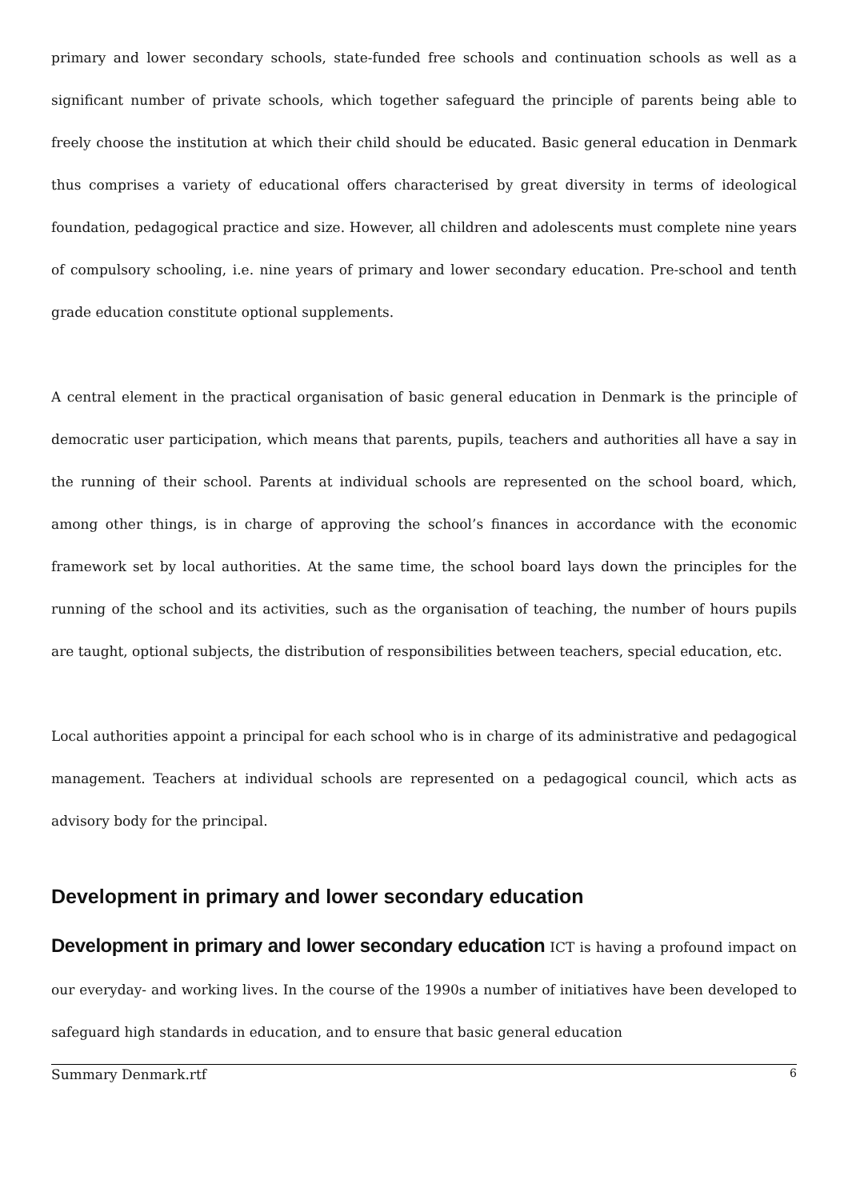primary and lower secondary schools, state-funded free schools and continuation schools as well as a significant number of private schools, which together safeguard the principle of parents being able to freely choose the institution at which their child should be educated. Basic general education in Denmark thus comprises a variety of educational offers characterised by great diversity in terms of ideological foundation, pedagogical practice and size. However, all children and adolescents must complete nine years of compulsory schooling, i.e. nine years of primary and lower secondary education. Pre-school and tenth grade education constitute optional supplements.
A central element in the practical organisation of basic general education in Denmark is the principle of democratic user participation, which means that parents, pupils, teachers and authorities all have a say in the running of their school. Parents at individual schools are represented on the school board, which, among other things, is in charge of approving the school’s finances in accordance with the economic framework set by local authorities. At the same time, the school board lays down the principles for the running of the school and its activities, such as the organisation of teaching, the number of hours pupils are taught, optional subjects, the distribution of responsibilities between teachers, special education, etc.
Local authorities appoint a principal for each school who is in charge of its administrative and pedagogical management. Teachers at individual schools are represented on a pedagogical council, which acts as advisory body for the principal.
Development in primary and lower secondary education
Development in primary and lower secondary education ICT is having a profound impact on our everyday- and working lives. In the course of the 1990s a number of initiatives have been developed to safeguard high standards in education, and to ensure that basic general education
Summary Denmark.rtf 6